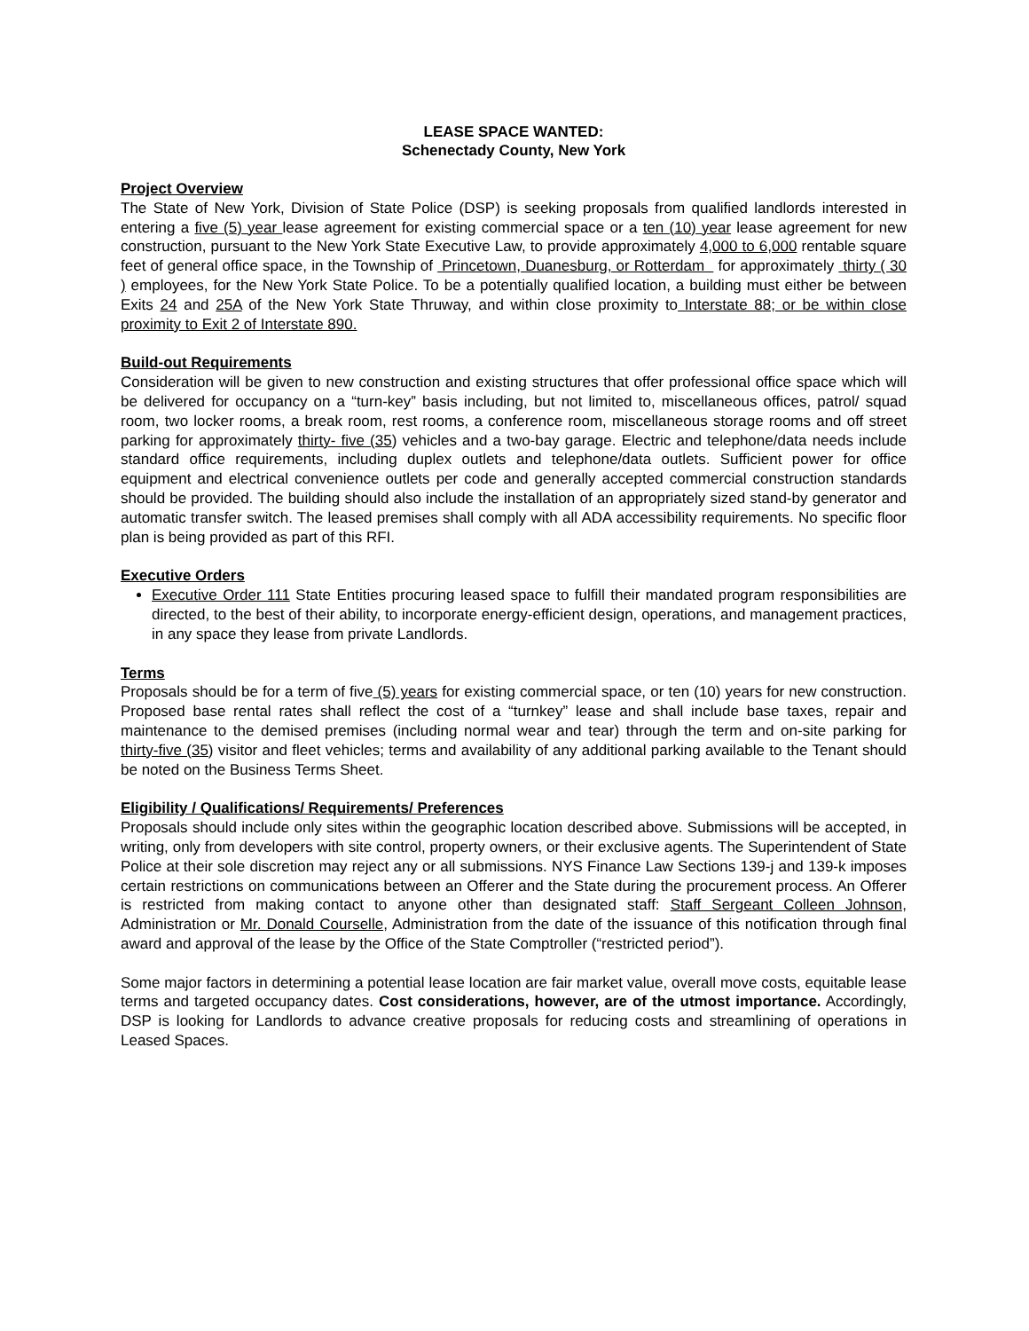LEASE SPACE WANTED:
Schenectady County, New York
Project Overview
The State of New York, Division of State Police (DSP) is seeking proposals from qualified landlords interested in entering a five (5) year lease agreement for existing commercial space or a ten (10) year lease agreement for new construction, pursuant to the New York State Executive Law, to provide approximately 4,000 to 6,000 rentable square feet of general office space, in the Township of Princetown, Duanesburg, or Rotterdam for approximately thirty ( 30 ) employees, for the New York State Police. To be a potentially qualified location, a building must either be between Exits 24 and 25A of the New York State Thruway, and within close proximity to Interstate 88; or be within close proximity to Exit 2 of Interstate 890.
Build-out Requirements
Consideration will be given to new construction and existing structures that offer professional office space which will be delivered for occupancy on a “turn-key” basis including, but not limited to, miscellaneous offices, patrol/ squad room, two locker rooms, a break room, rest rooms, a conference room, miscellaneous storage rooms and off street parking for approximately thirty- five (35) vehicles and a two-bay garage. Electric and telephone/data needs include standard office requirements, including duplex outlets and telephone/data outlets. Sufficient power for office equipment and electrical convenience outlets per code and generally accepted commercial construction standards should be provided. The building should also include the installation of an appropriately sized stand-by generator and automatic transfer switch. The leased premises shall comply with all ADA accessibility requirements. No specific floor plan is being provided as part of this RFI.
Executive Orders
Executive Order 111 State Entities procuring leased space to fulfill their mandated program responsibilities are directed, to the best of their ability, to incorporate energy-efficient design, operations, and management practices, in any space they lease from private Landlords.
Terms
Proposals should be for a term of five (5) years for existing commercial space, or ten (10) years for new construction. Proposed base rental rates shall reflect the cost of a “turnkey” lease and shall include base taxes, repair and maintenance to the demised premises (including normal wear and tear) through the term and on-site parking for thirty-five (35) visitor and fleet vehicles; terms and availability of any additional parking available to the Tenant should be noted on the Business Terms Sheet.
Eligibility / Qualifications/ Requirements/ Preferences
Proposals should include only sites within the geographic location described above. Submissions will be accepted, in writing, only from developers with site control, property owners, or their exclusive agents. The Superintendent of State Police at their sole discretion may reject any or all submissions. NYS Finance Law Sections 139-j and 139-k imposes certain restrictions on communications between an Offerer and the State during the procurement process. An Offerer is restricted from making contact to anyone other than designated staff: Staff Sergeant Colleen Johnson, Administration or Mr. Donald Courselle, Administration from the date of the issuance of this notification through final award and approval of the lease by the Office of the State Comptroller (“restricted period”).
Some major factors in determining a potential lease location are fair market value, overall move costs, equitable lease terms and targeted occupancy dates. Cost considerations, however, are of the utmost importance. Accordingly, DSP is looking for Landlords to advance creative proposals for reducing costs and streamlining of operations in Leased Spaces.